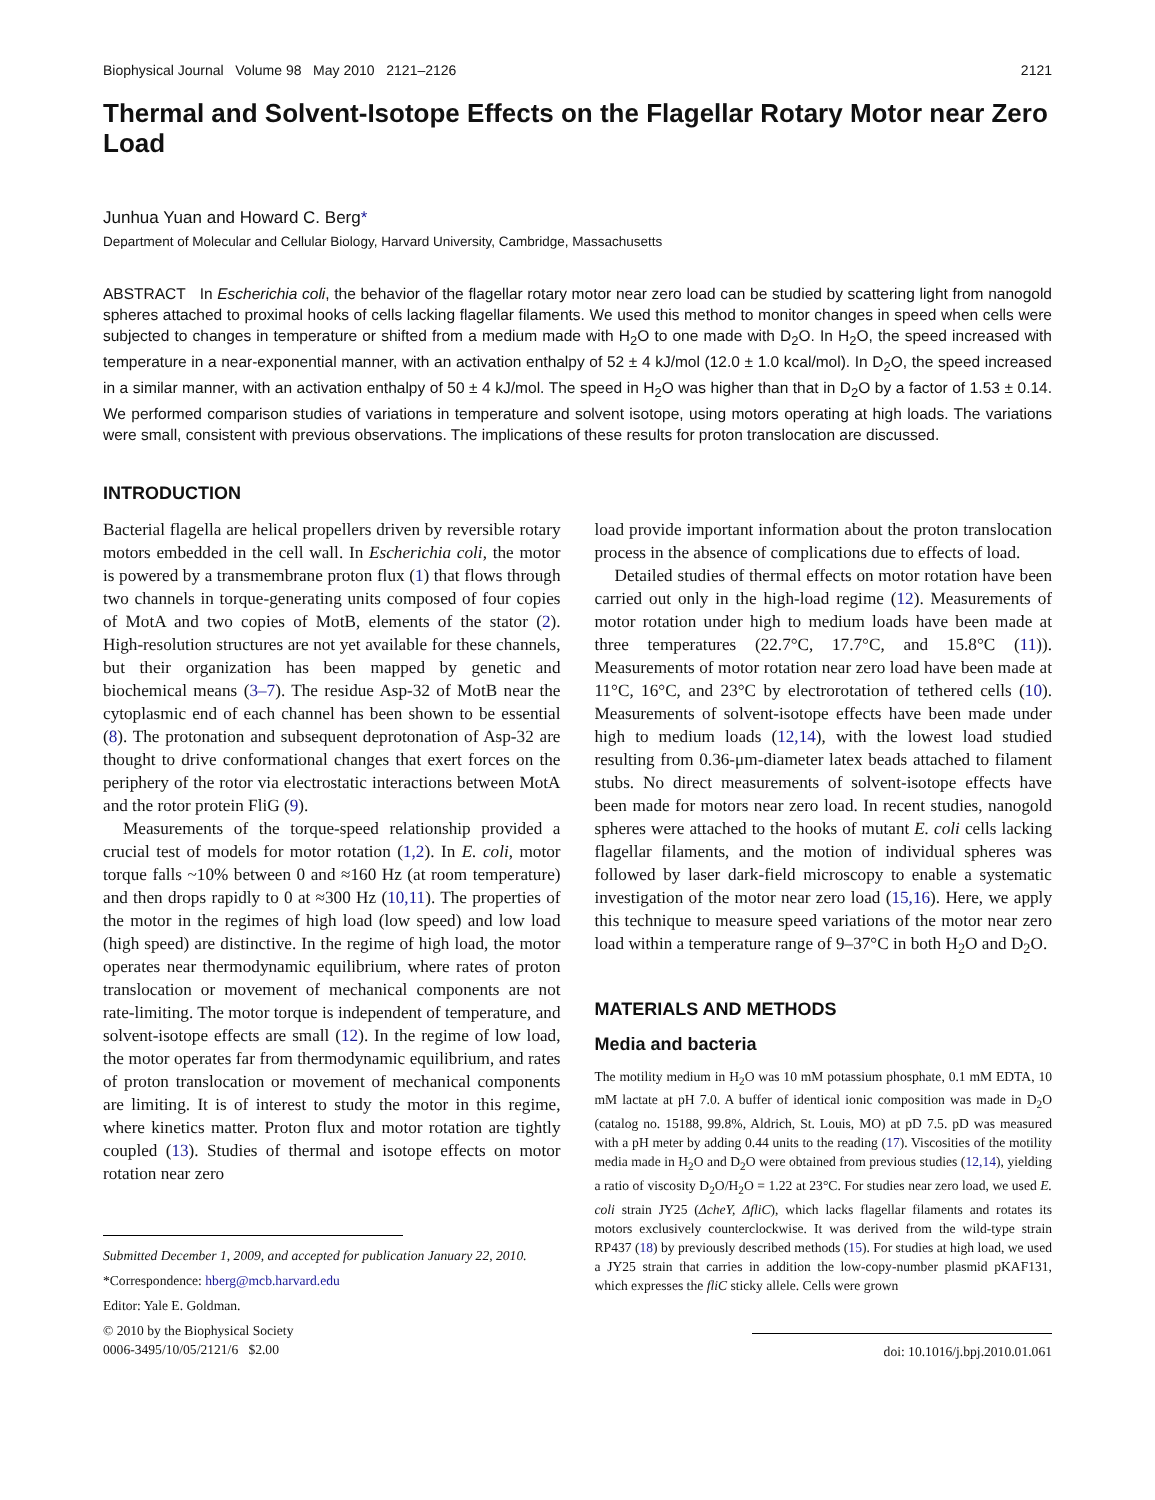Biophysical Journal Volume 98 May 2010 2121–2126 2121
Thermal and Solvent-Isotope Effects on the Flagellar Rotary Motor near Zero Load
Junhua Yuan and Howard C. Berg*
Department of Molecular and Cellular Biology, Harvard University, Cambridge, Massachusetts
ABSTRACT In Escherichia coli, the behavior of the flagellar rotary motor near zero load can be studied by scattering light from nanogold spheres attached to proximal hooks of cells lacking flagellar filaments. We used this method to monitor changes in speed when cells were subjected to changes in temperature or shifted from a medium made with H<sub>2</sub>O to one made with D<sub>2</sub>O. In H<sub>2</sub>O, the speed increased with temperature in a near-exponential manner, with an activation enthalpy of 52 ± 4 kJ/mol (12.0 ± 1.0 kcal/mol). In D<sub>2</sub>O, the speed increased in a similar manner, with an activation enthalpy of 50 ± 4 kJ/mol. The speed in H<sub>2</sub>O was higher than that in D<sub>2</sub>O by a factor of 1.53 ± 0.14. We performed comparison studies of variations in temperature and solvent isotope, using motors operating at high loads. The variations were small, consistent with previous observations. The implications of these results for proton translocation are discussed.
INTRODUCTION
Bacterial flagella are helical propellers driven by reversible rotary motors embedded in the cell wall. In Escherichia coli, the motor is powered by a transmembrane proton flux (1) that flows through two channels in torque-generating units composed of four copies of MotA and two copies of MotB, elements of the stator (2). High-resolution structures are not yet available for these channels, but their organization has been mapped by genetic and biochemical means (3–7). The residue Asp-32 of MotB near the cytoplasmic end of each channel has been shown to be essential (8). The protonation and subsequent deprotonation of Asp-32 are thought to drive conformational changes that exert forces on the periphery of the rotor via electrostatic interactions between MotA and the rotor protein FliG (9).
Measurements of the torque-speed relationship provided a crucial test of models for motor rotation (1,2). In E. coli, motor torque falls ~10% between 0 and ≈160 Hz (at room temperature) and then drops rapidly to 0 at ≈300 Hz (10,11). The properties of the motor in the regimes of high load (low speed) and low load (high speed) are distinctive. In the regime of high load, the motor operates near thermodynamic equilibrium, where rates of proton translocation or movement of mechanical components are not rate-limiting. The motor torque is independent of temperature, and solvent-isotope effects are small (12). In the regime of low load, the motor operates far from thermodynamic equilibrium, and rates of proton translocation or movement of mechanical components are limiting. It is of interest to study the motor in this regime, where kinetics matter. Proton flux and motor rotation are tightly coupled (13). Studies of thermal and isotope effects on motor rotation near zero
Submitted December 1, 2009, and accepted for publication January 22, 2010.
*Correspondence: hberg@mcb.harvard.edu
Editor: Yale E. Goldman.
© 2010 by the Biophysical Society
0006-3495/10/05/2121/6 $2.00
load provide important information about the proton translocation process in the absence of complications due to effects of load.
Detailed studies of thermal effects on motor rotation have been carried out only in the high-load regime (12). Measurements of motor rotation under high to medium loads have been made at three temperatures (22.7°C, 17.7°C, and 15.8°C (11)). Measurements of motor rotation near zero load have been made at 11°C, 16°C, and 23°C by electrorotation of tethered cells (10). Measurements of solvent-isotope effects have been made under high to medium loads (12,14), with the lowest load studied resulting from 0.36-μm-diameter latex beads attached to filament stubs. No direct measurements of solvent-isotope effects have been made for motors near zero load. In recent studies, nanogold spheres were attached to the hooks of mutant E. coli cells lacking flagellar filaments, and the motion of individual spheres was followed by laser dark-field microscopy to enable a systematic investigation of the motor near zero load (15,16). Here, we apply this technique to measure speed variations of the motor near zero load within a temperature range of 9–37°C in both H<sub>2</sub>O and D<sub>2</sub>O.
MATERIALS AND METHODS
Media and bacteria
The motility medium in H<sub>2</sub>O was 10 mM potassium phosphate, 0.1 mM EDTA, 10 mM lactate at pH 7.0. A buffer of identical ionic composition was made in D<sub>2</sub>O (catalog no. 15188, 99.8%, Aldrich, St. Louis, MO) at pD 7.5. pD was measured with a pH meter by adding 0.44 units to the reading (17). Viscosities of the motility media made in H<sub>2</sub>O and D<sub>2</sub>O were obtained from previous studies (12,14), yielding a ratio of viscosity D<sub>2</sub>O/H<sub>2</sub>O = 1.22 at 23°C. For studies near zero load, we used E. coli strain JY25 (ΔcheY, ΔfliC), which lacks flagellar filaments and rotates its motors exclusively counterclockwise. It was derived from the wild-type strain RP437 (18) by previously described methods (15). For studies at high load, we used a JY25 strain that carries in addition the low-copy-number plasmid pKAF131, which expresses the fliC sticky allele. Cells were grown
doi: 10.1016/j.bpj.2010.01.061